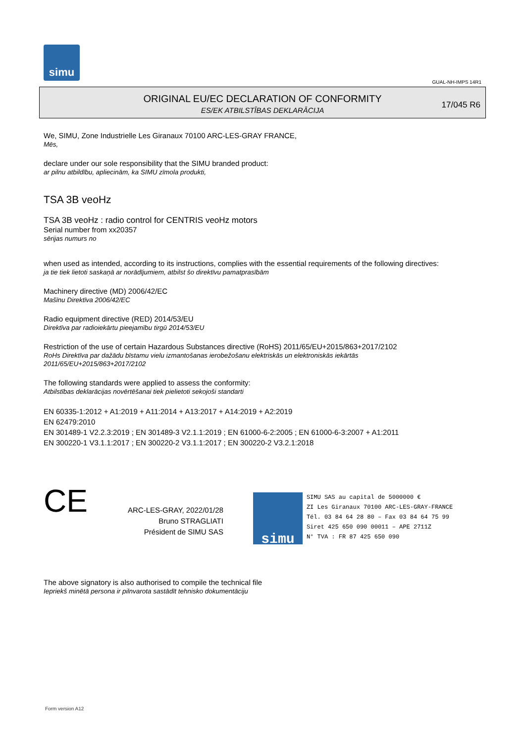simu
GUAL-NH-IMPS 14R1
ORIGINAL EU/EC DECLARATION OF CONFORMITY
ES/EK ATBILSTĪBAS DEKLARĀCIJA
17/045 R6
We, SIMU, Zone Industrielle Les Giranaux 70100 ARC-LES-GRAY FRANCE,
Mēs,
declare under our sole responsibility that the SIMU branded product:
ar pilnu atbildību, apliecinām, ka SIMU zīmola produkti,
TSA 3B veoHz
TSA 3B veoHz : radio control for CENTRIS veoHz motors
Serial number from xx20357
sērijas numurs no
when used as intended, according to its instructions, complies with the essential requirements of the following directives:
ja tie tiek lietoti saskaņā ar norādījumiem, atbilst šo direktīvu pamatprasībām
Machinery directive (MD) 2006/42/EC
Mašīnu Direktīva 2006/42/EC
Radio equipment directive (RED) 2014/53/EU
Direktīva par radioiekārtu pieejamību tirgū 2014/53/EU
Restriction of the use of certain Hazardous Substances directive (RoHS) 2011/65/EU+2015/863+2017/2102
RoHs Direktīva par dažādu bīstamu vielu izmantošanas ierobežošanu elektriskās un elektroniskās iekārtās
2011/65/EU+2015/863+2017/2102
The following standards were applied to assess the conformity:
Atbilstības deklarācijas novērtēšanai tiek pielietoti sekojoši standarti
EN 60335-1:2012 + A1:2019 + A11:2014 + A13:2017 + A14:2019 + A2:2019
EN 62479:2010
EN 301489-1 V2.2.3:2019 ; EN 301489-3 V2.1.1:2019 ; EN 61000-6-2:2005 ; EN 61000-6-3:2007 + A1:2011
EN 300220-1 V3.1.1:2017 ; EN 300220-2 V3.1.1:2017 ; EN 300220-2 V3.2.1:2018
CE
ARC-LES-GRAY, 2022/01/28
Bruno STRAGLIATI
Président de SIMU SAS
simu
SIMU SAS au capital de 5000000 €
ZI Les Giranaux 70100 ARC-LES-GRAY-FRANCE
Tél. 03 84 64 28 80 – Fax 03 84 64 75 99
Siret 425 650 090 00011 – APE 2711Z
N° TVA : FR 87 425 650 090
The above signatory is also authorised to compile the technical file
Iepriekš minētā persona ir pilnvarota sastādīt tehnisko dokumentāciju
Form version A12